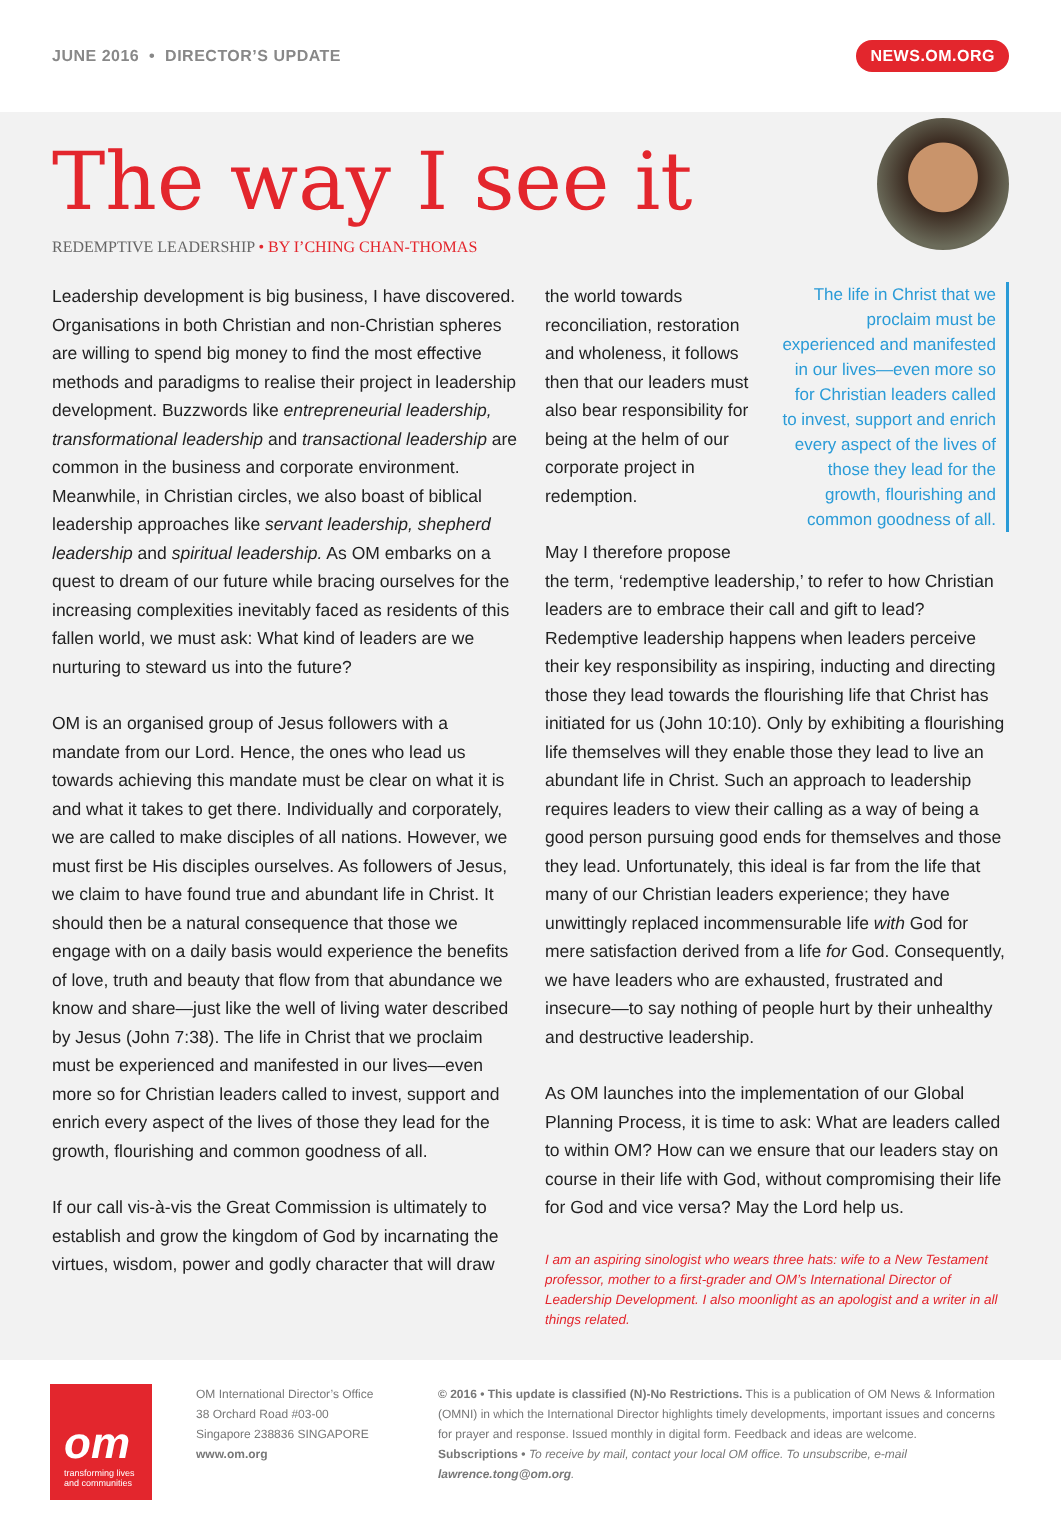JUNE 2016 • DIRECTOR’S UPDATE
NEWS.OM.ORG
The way I see it
REDEMPTIVE LEADERSHIP • BY I’CHING CHAN-THOMAS
Leadership development is big business, I have discovered. Organisations in both Christian and non-Christian spheres are willing to spend big money to find the most effective methods and paradigms to realise their project in leadership development. Buzzwords like entrepreneurial leadership, transformational leadership and transactional leadership are common in the business and corporate environment. Meanwhile, in Christian circles, we also boast of biblical leadership approaches like servant leadership, shepherd leadership and spiritual leadership. As OM embarks on a quest to dream of our future while bracing ourselves for the increasing complexities inevitably faced as residents of this fallen world, we must ask: What kind of leaders are we nurturing to steward us into the future?
OM is an organised group of Jesus followers with a mandate from our Lord. Hence, the ones who lead us towards achieving this mandate must be clear on what it is and what it takes to get there. Individually and corporately, we are called to make disciples of all nations. However, we must first be His disciples ourselves. As followers of Jesus, we claim to have found true and abundant life in Christ. It should then be a natural consequence that those we engage with on a daily basis would experience the benefits of love, truth and beauty that flow from that abundance we know and share—just like the well of living water described by Jesus (John 7:38). The life in Christ that we proclaim must be experienced and manifested in our lives—even more so for Christian leaders called to invest, support and enrich every aspect of the lives of those they lead for the growth, flourishing and common goodness of all.
If our call vis-à-vis the Great Commission is ultimately to establish and grow the kingdom of God by incarnating the virtues, wisdom, power and godly character that will draw
The life in Christ that we proclaim must be experienced and manifested in our lives—even more so for Christian leaders called to invest, support and enrich every aspect of the lives of those they lead for the growth, flourishing and common goodness of all.
the world towards reconciliation, restoration and wholeness, it follows then that our leaders must also bear responsibility for being at the helm of our corporate project in redemption.
May I therefore propose the term, ‘redemptive leadership,’ to refer to how Christian leaders are to embrace their call and gift to lead? Redemptive leadership happens when leaders perceive their key responsibility as inspiring, inducting and directing those they lead towards the flourishing life that Christ has initiated for us (John 10:10). Only by exhibiting a flourishing life themselves will they enable those they lead to live an abundant life in Christ. Such an approach to leadership requires leaders to view their calling as a way of being a good person pursuing good ends for themselves and those they lead. Unfortunately, this ideal is far from the life that many of our Christian leaders experience; they have unwittingly replaced incommensurable life with God for mere satisfaction derived from a life for God. Consequently, we have leaders who are exhausted, frustrated and insecure—to say nothing of people hurt by their unhealthy and destructive leadership.
As OM launches into the implementation of our Global Planning Process, it is time to ask: What are leaders called to within OM? How can we ensure that our leaders stay on course in their life with God, without compromising their life for God and vice versa? May the Lord help us.
I am an aspiring sinologist who wears three hats: wife to a New Testament professor, mother to a first-grader and OM’s International Director of Leadership Development. I also moonlight as an apologist and a writer in all things related.
om
transforming lives and communities
OM International Director’s Office
38 Orchard Road #03-00
Singapore 238836 SINGAPORE
www.om.org
© 2016 • This update is classified (N)-No Restrictions. This is a publication of OM News & Information (OMNI) in which the International Director highlights timely developments, important issues and concerns for prayer and response. Issued monthly in digital form. Feedback and ideas are welcome.
Subscriptions • To receive by mail, contact your local OM office. To unsubscribe, e-mail lawrence.tong@om.org.